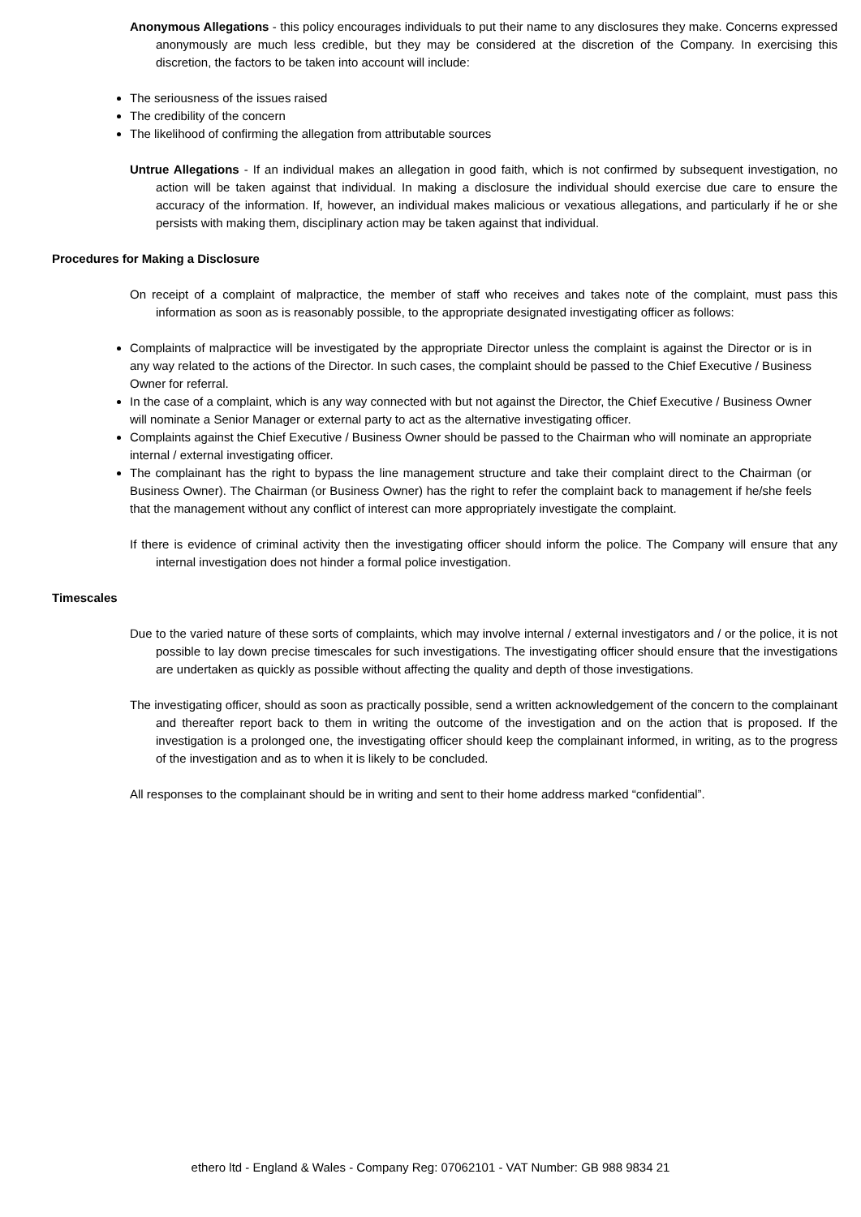Anonymous Allegations - this policy encourages individuals to put their name to any disclosures they make. Concerns expressed anonymously are much less credible, but they may be considered at the discretion of the Company. In exercising this discretion, the factors to be taken into account will include:
The seriousness of the issues raised
The credibility of the concern
The likelihood of confirming the allegation from attributable sources
Untrue Allegations - If an individual makes an allegation in good faith, which is not confirmed by subsequent investigation, no action will be taken against that individual. In making a disclosure the individual should exercise due care to ensure the accuracy of the information. If, however, an individual makes malicious or vexatious allegations, and particularly if he or she persists with making them, disciplinary action may be taken against that individual.
Procedures for Making a Disclosure
On receipt of a complaint of malpractice, the member of staff who receives and takes note of the complaint, must pass this information as soon as is reasonably possible, to the appropriate designated investigating officer as follows:
Complaints of malpractice will be investigated by the appropriate Director unless the complaint is against the Director or is in any way related to the actions of the Director. In such cases, the complaint should be passed to the Chief Executive / Business Owner for referral.
In the case of a complaint, which is any way connected with but not against the Director, the Chief Executive / Business Owner will nominate a Senior Manager or external party to act as the alternative investigating officer.
Complaints against the Chief Executive / Business Owner should be passed to the Chairman who will nominate an appropriate internal / external investigating officer.
The complainant has the right to bypass the line management structure and take their complaint direct to the Chairman (or Business Owner). The Chairman (or Business Owner) has the right to refer the complaint back to management if he/she feels that the management without any conflict of interest can more appropriately investigate the complaint.
If there is evidence of criminal activity then the investigating officer should inform the police. The Company will ensure that any internal investigation does not hinder a formal police investigation.
Timescales
Due to the varied nature of these sorts of complaints, which may involve internal / external investigators and / or the police, it is not possible to lay down precise timescales for such investigations. The investigating officer should ensure that the investigations are undertaken as quickly as possible without affecting the quality and depth of those investigations.
The investigating officer, should as soon as practically possible, send a written acknowledgement of the concern to the complainant and thereafter report back to them in writing the outcome of the investigation and on the action that is proposed. If the investigation is a prolonged one, the investigating officer should keep the complainant informed, in writing, as to the progress of the investigation and as to when it is likely to be concluded.
All responses to the complainant should be in writing and sent to their home address marked “confidential”.
ethero ltd - England & Wales - Company Reg: 07062101 - VAT Number: GB 988 9834 21